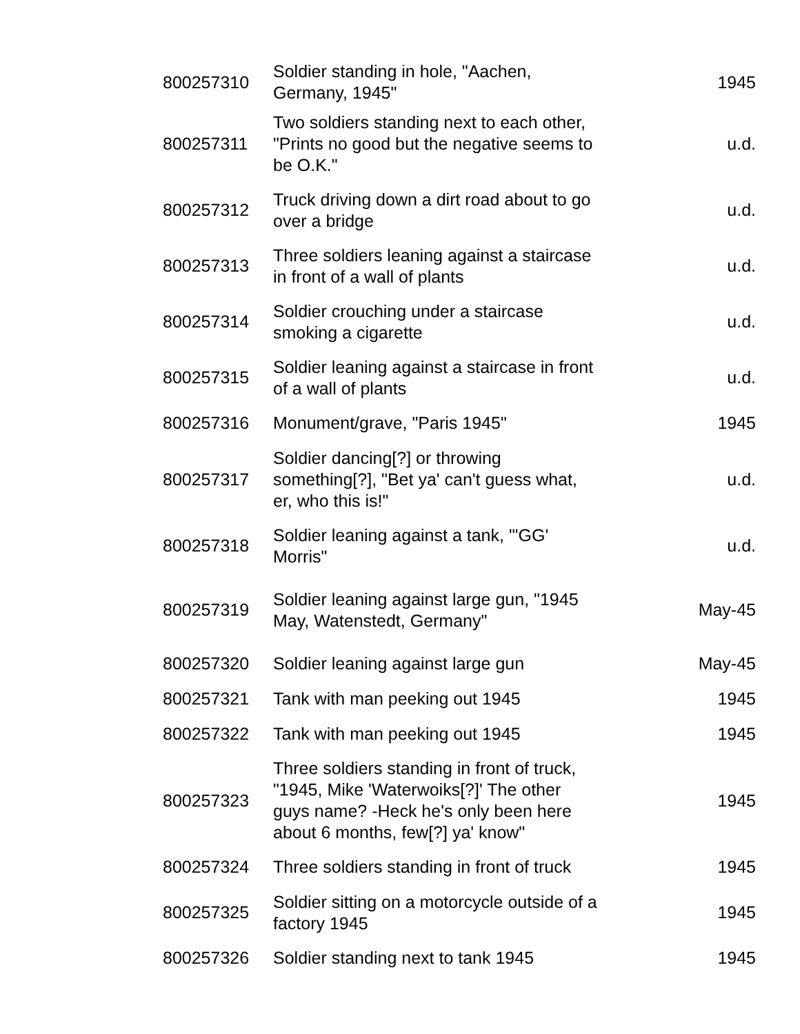| 800257310 | Soldier standing in hole, "Aachen, Germany, 1945" | 1945 |
| 800257311 | Two soldiers standing next to each other, "Prints no good but the negative seems to be O.K." | u.d. |
| 800257312 | Truck driving down a dirt road about to go over a bridge | u.d. |
| 800257313 | Three soldiers leaning against a staircase in front of a wall of plants | u.d. |
| 800257314 | Soldier crouching under a staircase smoking a cigarette | u.d. |
| 800257315 | Soldier leaning against a staircase in front of a wall of plants | u.d. |
| 800257316 | Monument/grave, "Paris 1945" | 1945 |
| 800257317 | Soldier dancing[?] or throwing something[?], "Bet ya' can't guess what, er, who this is!" | u.d. |
| 800257318 | Soldier leaning against a tank, "'GG' Morris" | u.d. |
| 800257319 | Soldier leaning against large gun, "1945 May, Watenstedt, Germany" | May-45 |
| 800257320 | Soldier leaning against large gun | May-45 |
| 800257321 | Tank with man peeking out 1945 | 1945 |
| 800257322 | Tank with man peeking out 1945 | 1945 |
| 800257323 | Three soldiers standing in front of truck, "1945, Mike 'Waterwoiks[?]' The other guys name? -Heck he's only been here about 6 months, few[?] ya' know" | 1945 |
| 800257324 | Three soldiers standing in front of truck | 1945 |
| 800257325 | Soldier sitting on a motorcycle outside of a factory 1945 | 1945 |
| 800257326 | Soldier standing next to tank 1945 | 1945 |